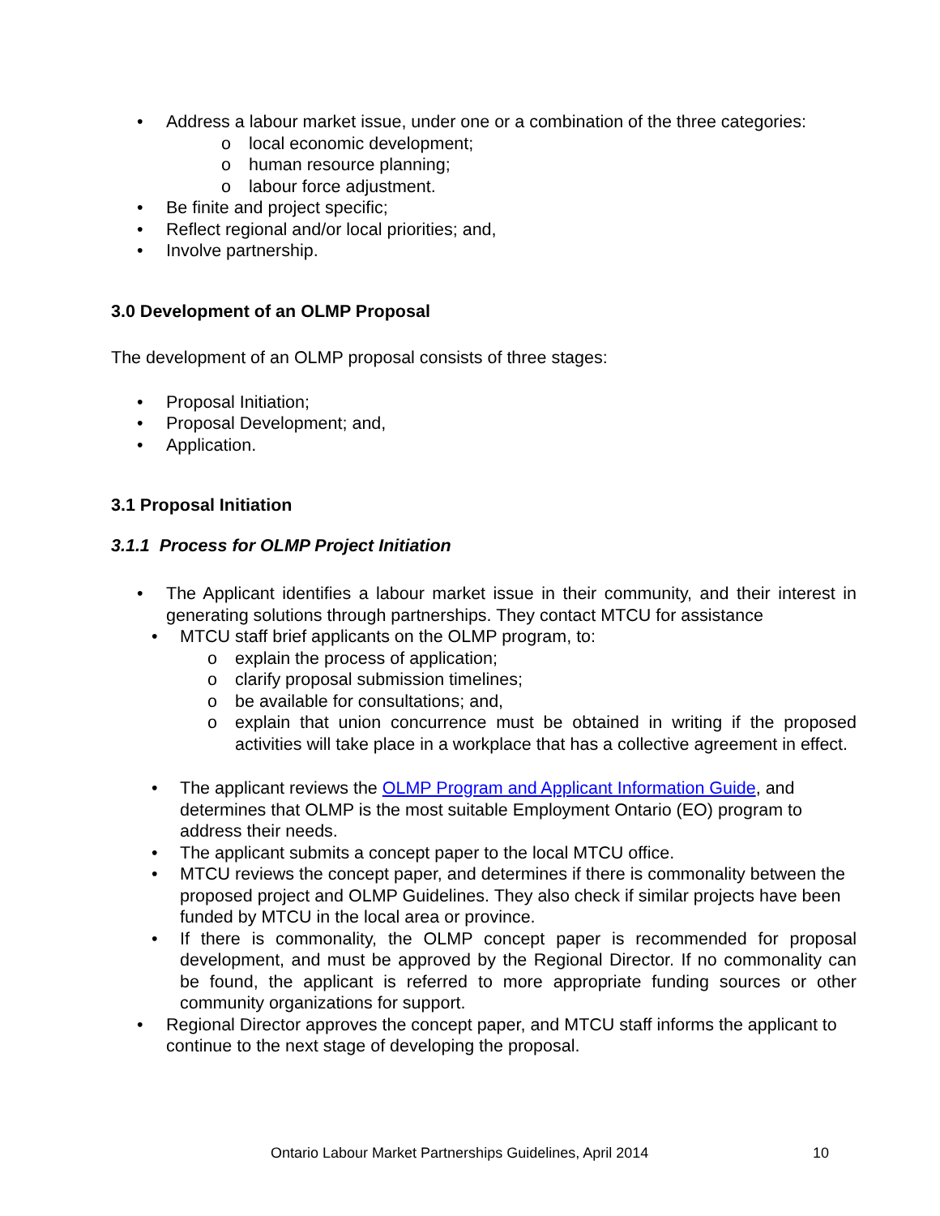• Address a labour market issue, under one or a combination of the three categories:
o local economic development;
o human resource planning;
o labour force adjustment.
• Be finite and project specific;
• Reflect regional and/or local priorities; and,
• Involve partnership.
3.0 Development of an OLMP Proposal
The development of an OLMP proposal consists of three stages:
• Proposal Initiation;
• Proposal Development; and,
• Application.
3.1 Proposal Initiation
3.1.1 Process for OLMP Project Initiation
• The Applicant identifies a labour market issue in their community, and their interest in generating solutions through partnerships. They contact MTCU for assistance
• MTCU staff brief applicants on the OLMP program, to:
o explain the process of application;
o clarify proposal submission timelines;
o be available for consultations; and,
o explain that union concurrence must be obtained in writing if the proposed activities will take place in a workplace that has a collective agreement in effect.
• The applicant reviews the OLMP Program and Applicant Information Guide, and determines that OLMP is the most suitable Employment Ontario (EO) program to address their needs.
• The applicant submits a concept paper to the local MTCU office.
• MTCU reviews the concept paper, and determines if there is commonality between the proposed project and OLMP Guidelines. They also check if similar projects have been funded by MTCU in the local area or province.
• If there is commonality, the OLMP concept paper is recommended for proposal development, and must be approved by the Regional Director. If no commonality can be found, the applicant is referred to more appropriate funding sources or other community organizations for support.
• Regional Director approves the concept paper, and MTCU staff informs the applicant to continue to the next stage of developing the proposal.
Ontario Labour Market Partnerships Guidelines, April 2014
10